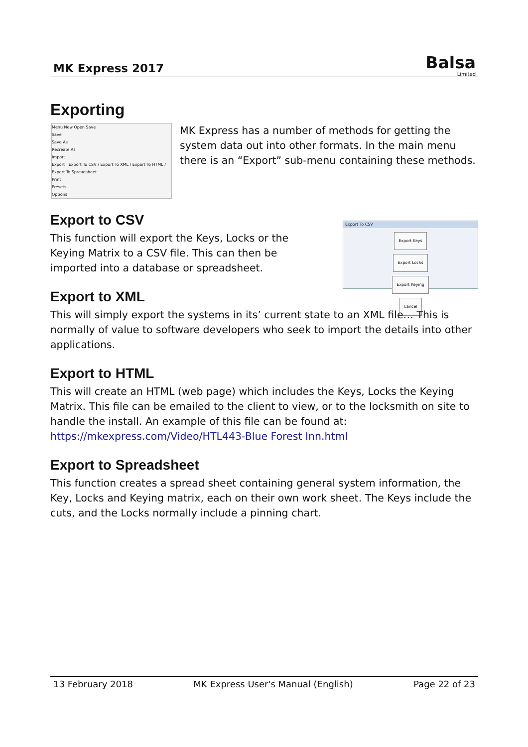MK Express 2017
Balsa
Limited
Exporting
Menu New Open Save
Save
Save As
Recreate As
Import
Export Export To CSV / Export To XML / Export To HTML / Export To Spreadsheet
Print
Presets
Options
MK Express has a number of methods for getting the system data out into other formats. In the main menu there is an “Export” sub-menu containing these methods.
Export to CSV
Export To CSV
Export Keys
Export Locks
Export Keying
Cancel
This function will export the Keys, Locks or the Keying Matrix to a CSV file. This can then be imported into a database or spreadsheet.
Export to XML
This will simply export the systems in its’ current state to an XML file… This is normally of value to software developers who seek to import the details into other applications.
Export to HTML
This will create an HTML (web page) which includes the Keys, Locks the Keying Matrix. This file can be emailed to the client to view, or to the locksmith on site to handle the install. An example of this file can be found at: https://mkexpress.com/Video/HTL443-Blue Forest Inn.html
Export to Spreadsheet
This function creates a spread sheet containing general system information, the Key, Locks and Keying matrix, each on their own work sheet. The Keys include the cuts, and the Locks normally include a pinning chart.
13 February 2018 MK Express User's Manual (English) Page 22 of 23